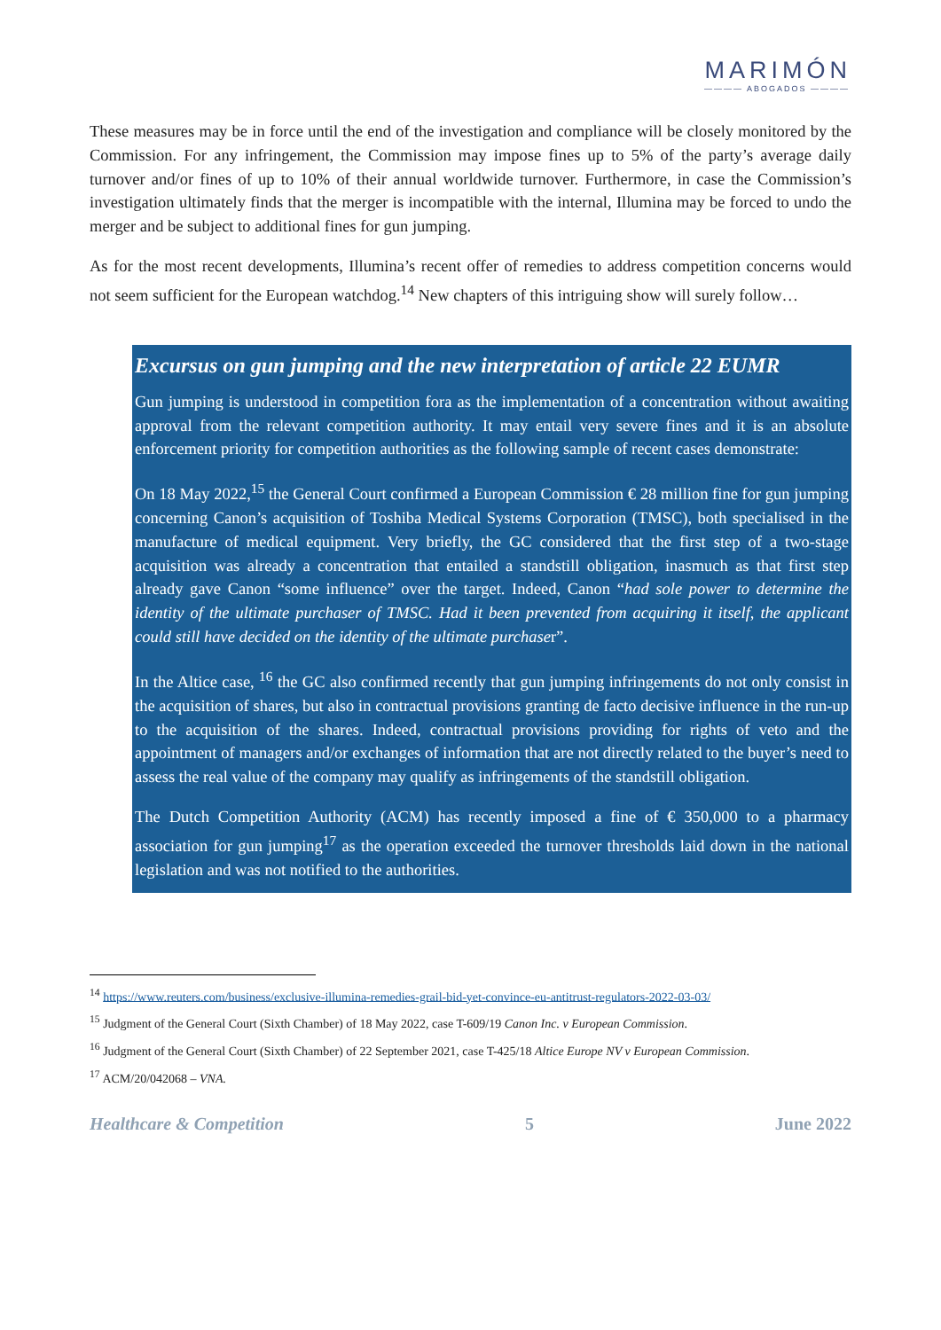MARIMÓN
———— ABOGADOS ————
These measures may be in force until the end of the investigation and compliance will be closely monitored by the Commission. For any infringement, the Commission may impose fines up to 5% of the party’s average daily turnover and/or fines of up to 10% of their annual worldwide turnover. Furthermore, in case the Commission’s investigation ultimately finds that the merger is incompatible with the internal, Illumina may be forced to undo the merger and be subject to additional fines for gun jumping.
As for the most recent developments, Illumina’s recent offer of remedies to address competition concerns would not seem sufficient for the European watchdog.<sup>14</sup> New chapters of this intriguing show will surely follow…
Excursus on gun jumping and the new interpretation of article 22 EUMR
Gun jumping is understood in competition fora as the implementation of a concentration without awaiting approval from the relevant competition authority. It may entail very severe fines and it is an absolute enforcement priority for competition authorities as the following sample of recent cases demonstrate:
On 18 May 2022,<sup>15</sup> the General Court confirmed a European Commission € 28 million fine for gun jumping concerning Canon’s acquisition of Toshiba Medical Systems Corporation (TMSC), both specialised in the manufacture of medical equipment. Very briefly, the GC considered that the first step of a two-stage acquisition was already a concentration that entailed a standstill obligation, inasmuch as that first step already gave Canon “some influence” over the target. Indeed, Canon “had sole power to determine the identity of the ultimate purchaser of TMSC. Had it been prevented from acquiring it itself, the applicant could still have decided on the identity of the ultimate purchaser”.
In the Altice case, <sup>16</sup> the GC also confirmed recently that gun jumping infringements do not only consist in the acquisition of shares, but also in contractual provisions granting de facto decisive influence in the run-up to the acquisition of the shares. Indeed, contractual provisions providing for rights of veto and the appointment of managers and/or exchanges of information that are not directly related to the buyer’s need to assess the real value of the company may qualify as infringements of the standstill obligation.
The Dutch Competition Authority (ACM) has recently imposed a fine of € 350,000 to a pharmacy association for gun jumping<sup>17</sup> as the operation exceeded the turnover thresholds laid down in the national legislation and was not notified to the authorities.
<sup>14</sup> https://www.reuters.com/business/exclusive-illumina-remedies-grail-bid-yet-convince-eu-antitrust-regulators-2022-03-03/
<sup>15</sup> Judgment of the General Court (Sixth Chamber) of 18 May 2022, case T-609/19 Canon Inc. v European Commission.
<sup>16</sup> Judgment of the General Court (Sixth Chamber) of 22 September 2021, case T-425/18 Altice Europe NV v European Commission.
<sup>17</sup> ACM/20/042068 – VNA.
Healthcare & Competition 5 June 2022